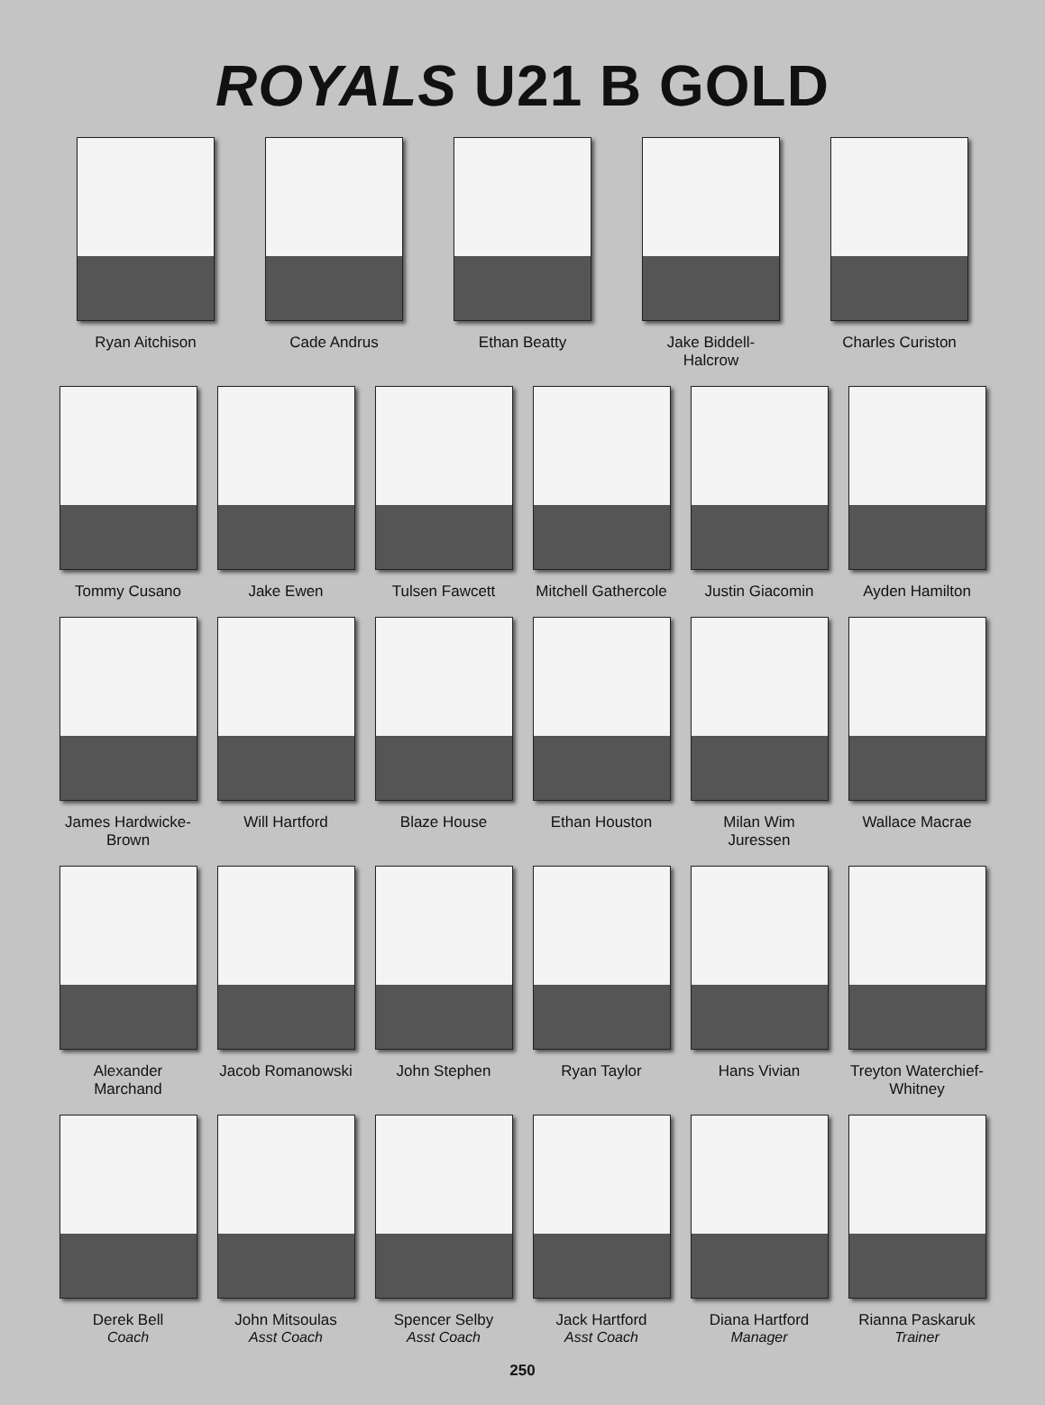ROYALS U21 B GOLD
Ryan Aitchison Cade Andrus Ethan Beatty Jake Biddell-Halcrow
Charles Curiston
Tommy Cusano Jake Ewen Tulsen Fawcett Mitchell Gathercole
Justin Giacomin Ayden Hamilton
James Hardwicke-Brown
Will Hartford Blaze House Ethan Houston Milan Wim Juressen
Wallace Macrae
Alexander Marchand
Jacob Romanowski
John Stephen Ryan Taylor Hans Vivian Treyton Waterchief-Whitney
Derek Bell
Coach
John Mitsoulas
Asst Coach
Spencer Selby
Asst Coach
Jack Hartford
Asst Coach
Diana Hartford
Manager
Rianna Paskaruk
Trainer
250